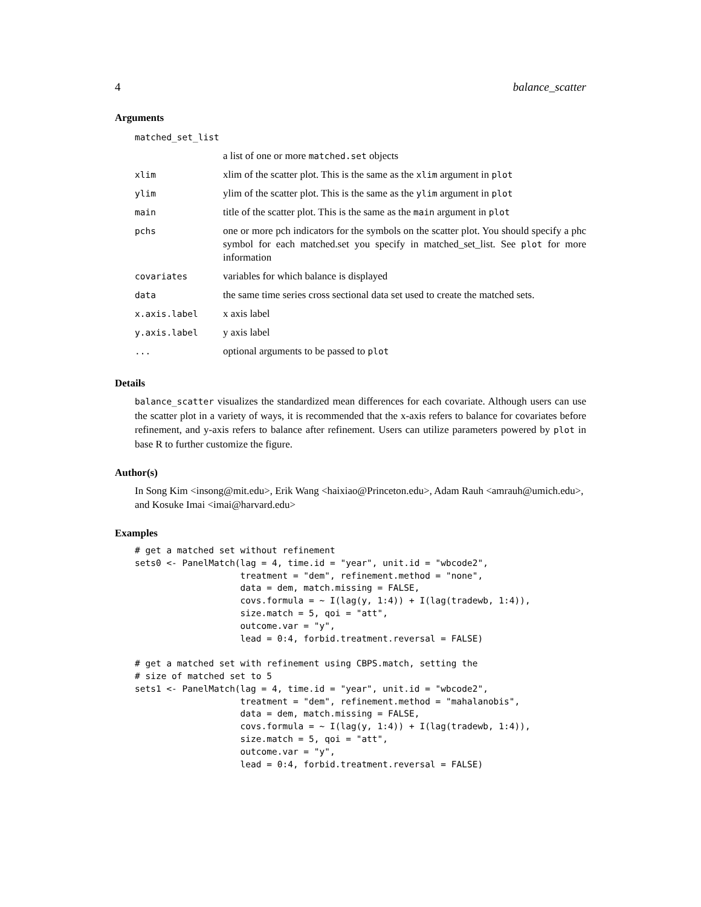4 balance_scatter
Arguments
| matched_set_list | |
| | a list of one or more matched.set objects |
| xlim | xlim of the scatter plot. This is the same as the xlim argument in plot |
| ylim | ylim of the scatter plot. This is the same as the ylim argument in plot |
| main | title of the scatter plot. This is the same as the main argument in plot |
| pchs | one or more pch indicators for the symbols on the scatter plot. You should specify a phc symbol for each matched.set you specify in matched_set_list. See plot for more information |
| covariates | variables for which balance is displayed |
| data | the same time series cross sectional data set used to create the matched sets. |
| x.axis.label | x axis label |
| y.axis.label | y axis label |
| ... | optional arguments to be passed to plot |
Details
balance_scatter visualizes the standardized mean differences for each covariate. Although users can use the scatter plot in a variety of ways, it is recommended that the x-axis refers to balance for covariates before refinement, and y-axis refers to balance after refinement. Users can utilize parameters powered by plot in base R to further customize the figure.
Author(s)
In Song Kim <insong@mit.edu>, Erik Wang <haixiao@Princeton.edu>, Adam Rauh <amrauh@umich.edu>, and Kosuke Imai <imai@harvard.edu>
Examples
# get a matched set without refinement
sets0 <- PanelMatch(lag = 4, time.id = "year", unit.id = "wbcode2",
                    treatment = "dem", refinement.method = "none",
                    data = dem, match.missing = FALSE,
                    covs.formula = ~ I(lag(y, 1:4)) + I(lag(tradewb, 1:4)),
                    size.match = 5, qoi = "att",
                    outcome.var = "y",
                    lead = 0:4, forbid.treatment.reversal = FALSE)

# get a matched set with refinement using CBPS.match, setting the
# size of matched set to 5
sets1 <- PanelMatch(lag = 4, time.id = "year", unit.id = "wbcode2",
                    treatment = "dem", refinement.method = "mahalanobis",
                    data = dem, match.missing = FALSE,
                    covs.formula = ~ I(lag(y, 1:4)) + I(lag(tradewb, 1:4)),
                    size.match = 5, qoi = "att",
                    outcome.var = "y",
                    lead = 0:4, forbid.treatment.reversal = FALSE)